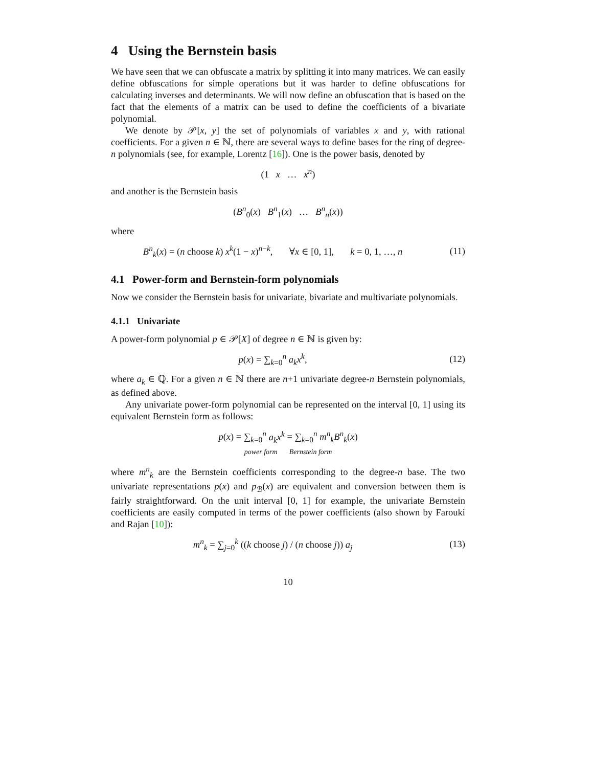4 Using the Bernstein basis
We have seen that we can obfuscate a matrix by splitting it into many matrices. We can easily define obfuscations for simple operations but it was harder to define obfuscations for calculating inverses and determinants. We will now define an obfuscation that is based on the fact that the elements of a matrix can be used to define the coefficients of a bivariate polynomial.
We denote by 𝒫[x, y] the set of polynomials of variables x and y, with rational coefficients. For a given n ∈ ℕ, there are several ways to define bases for the ring of degree-n polynomials (see, for example, Lorentz [16]). One is the power basis, denoted by
(1 x … x<sup>n</sup>)
and another is the Bernstein basis
(B<sup>n</sup><sub>0</sub>(x) B<sup>n</sup><sub>1</sub>(x) … B<sup>n</sup><sub>n</sub>(x))
where
B<sup>n</sup><sub>k</sub>(x) = (n choose k) x<sup>k</sup>(1 − x)<sup>n−k</sup>, ∀x ∈ [0, 1], k = 0, 1, …, n
(11)
4.1 Power-form and Bernstein-form polynomials
Now we consider the Bernstein basis for univariate, bivariate and multivariate polynomials.
4.1.1 Univariate
A power-form polynomial p ∈ 𝒫[X] of degree n ∈ ℕ is given by:
p(x) = ∑<sub>k=0</sub><sup>n</sup> a<sub>k</sub>x<sup>k</sup>, (12)
where a<sub>k</sub> ∈ ℚ. For a given n ∈ ℕ there are n+1 univariate degree-n Bernstein polynomials, as defined above.
Any univariate power-form polynomial can be represented on the interval [0, 1] using its equivalent Bernstein form as follows:
p(x) = ∑<sub>k=0</sub><sup>n</sup> a<sub>k</sub>x<sup>k</sup> = ∑<sub>k=0</sub><sup>n</sup> m<sup>n</sup><sub>k</sub>B<sup>n</sup><sub>k</sub>(x)
power form Bernstein form
where m<sup>n</sup><sub>k</sub> are the Bernstein coefficients corresponding to the degree-n base. The two univariate representations p(x) and p<sub>ℬ</sub>(x) are equivalent and conversion between them is fairly straightforward. On the unit interval [0, 1] for example, the univariate Bernstein coefficients are easily computed in terms of the power coefficients (also shown by Farouki and Rajan [10]):
m<sup>n</sup><sub>k</sub> = ∑<sub>j=0</sub><sup>k</sup> ((k choose j) / (n choose j)) a<sub>j</sub>
(13)
10